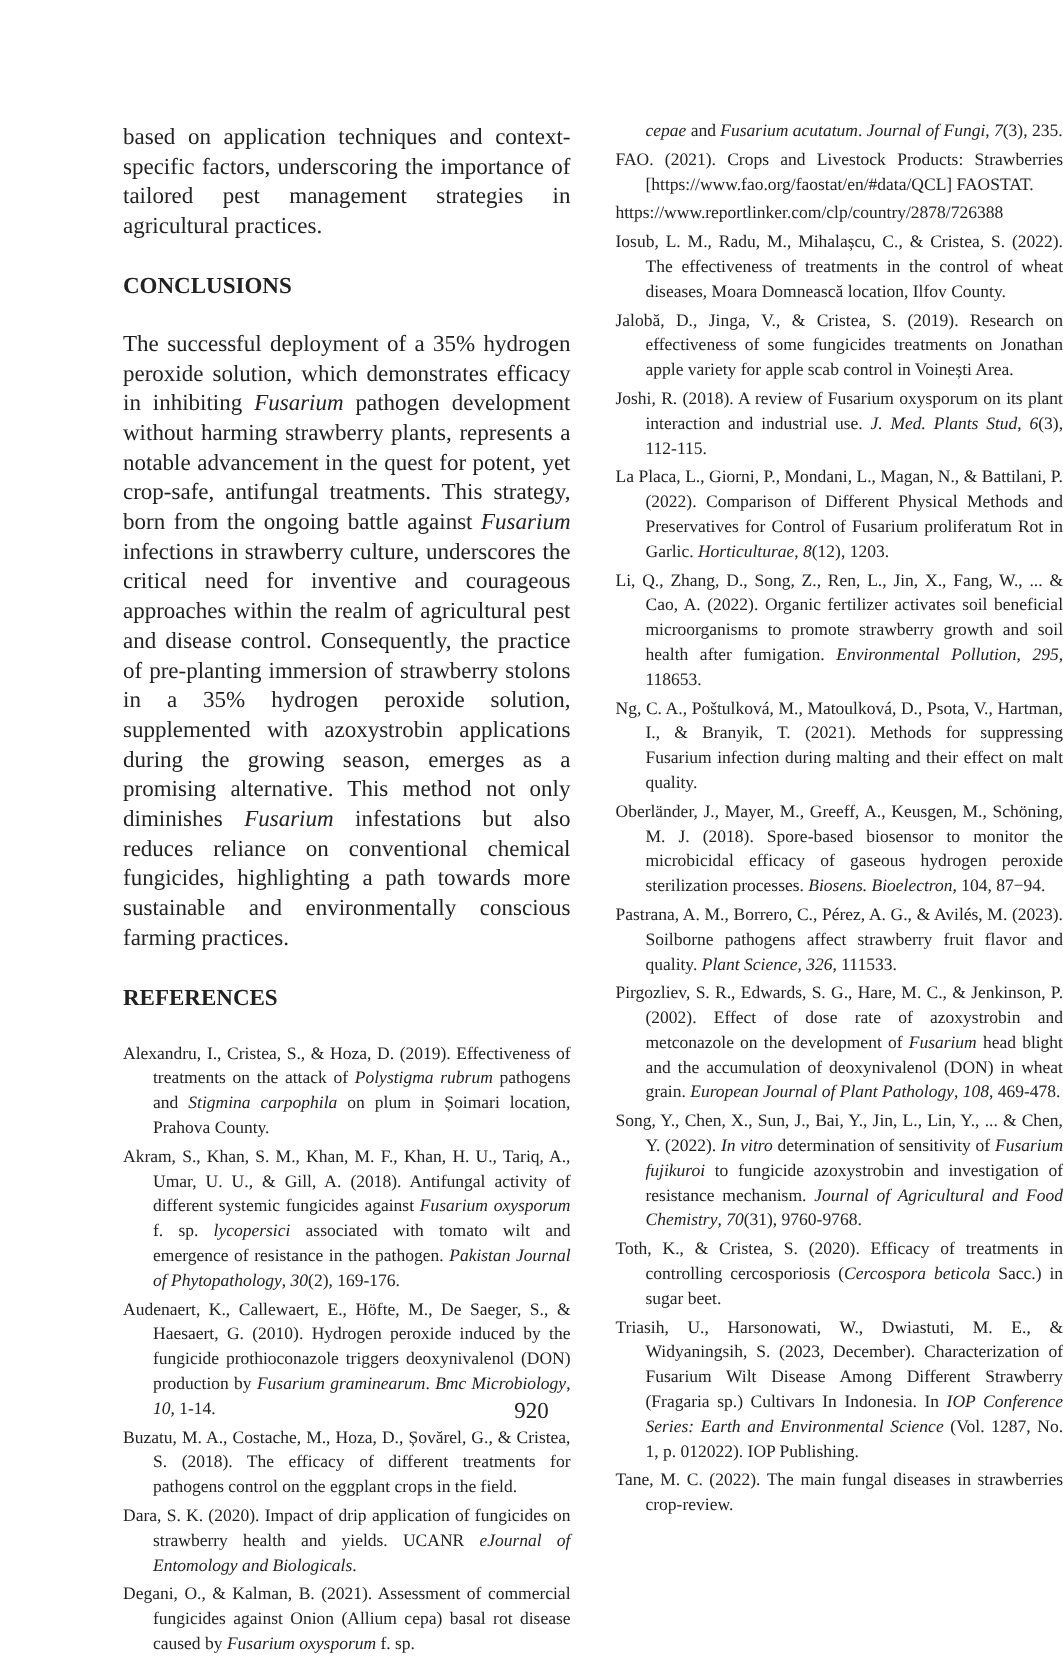based on application techniques and context-specific factors, underscoring the importance of tailored pest management strategies in agricultural practices.
CONCLUSIONS
The successful deployment of a 35% hydrogen peroxide solution, which demonstrates efficacy in inhibiting Fusarium pathogen development without harming strawberry plants, represents a notable advancement in the quest for potent, yet crop-safe, antifungal treatments. This strategy, born from the ongoing battle against Fusarium infections in strawberry culture, underscores the critical need for inventive and courageous approaches within the realm of agricultural pest and disease control. Consequently, the practice of pre-planting immersion of strawberry stolons in a 35% hydrogen peroxide solution, supplemented with azoxystrobin applications during the growing season, emerges as a promising alternative. This method not only diminishes Fusarium infestations but also reduces reliance on conventional chemical fungicides, highlighting a path towards more sustainable and environmentally conscious farming practices.
REFERENCES
Alexandru, I., Cristea, S., & Hoza, D. (2019). Effectiveness of treatments on the attack of Polystigma rubrum pathogens and Stigmina carpophila on plum in Șoimari location, Prahova County.
Akram, S., Khan, S. M., Khan, M. F., Khan, H. U., Tariq, A., Umar, U. U., & Gill, A. (2018). Antifungal activity of different systemic fungicides against Fusarium oxysporum f. sp. lycopersici associated with tomato wilt and emergence of resistance in the pathogen. Pakistan Journal of Phytopathology, 30(2), 169-176.
Audenaert, K., Callewaert, E., Höfte, M., De Saeger, S., & Haesaert, G. (2010). Hydrogen peroxide induced by the fungicide prothioconazole triggers deoxynivalenol (DON) production by Fusarium graminearum. Bmc Microbiology, 10, 1-14.
Buzatu, M. A., Costache, M., Hoza, D., Șovărel, G., & Cristea, S. (2018). The efficacy of different treatments for pathogens control on the eggplant crops in the field.
Dara, S. K. (2020). Impact of drip application of fungicides on strawberry health and yields. UCANR eJournal of Entomology and Biologicals.
Degani, O., & Kalman, B. (2021). Assessment of commercial fungicides against Onion (Allium cepa) basal rot disease caused by Fusarium oxysporum f. sp.
cepae and Fusarium acutatum. Journal of Fungi, 7(3), 235.
FAO. (2021). Crops and Livestock Products: Strawberries [https://www.fao.org/faostat/en/#data/QCL] FAOSTAT.
https://www.reportlinker.com/clp/country/2878/726388
Iosub, L. M., Radu, M., Mihalașcu, C., & Cristea, S. (2022). The effectiveness of treatments in the control of wheat diseases, Moara Domnească location, Ilfov County.
Jalobă, D., Jinga, V., & Cristea, S. (2019). Research on effectiveness of some fungicides treatments on Jonathan apple variety for apple scab control in Voinești Area.
Joshi, R. (2018). A review of Fusarium oxysporum on its plant interaction and industrial use. J. Med. Plants Stud, 6(3), 112-115.
La Placa, L., Giorni, P., Mondani, L., Magan, N., & Battilani, P. (2022). Comparison of Different Physical Methods and Preservatives for Control of Fusarium proliferatum Rot in Garlic. Horticulturae, 8(12), 1203.
Li, Q., Zhang, D., Song, Z., Ren, L., Jin, X., Fang, W., ... & Cao, A. (2022). Organic fertilizer activates soil beneficial microorganisms to promote strawberry growth and soil health after fumigation. Environmental Pollution, 295, 118653.
Ng, C. A., Poštulková, M., Matoulková, D., Psota, V., Hartman, I., & Branyik, T. (2021). Methods for suppressing Fusarium infection during malting and their effect on malt quality.
Oberländer, J., Mayer, M., Greeff, A., Keusgen, M., Schöning, M. J. (2018). Spore-based biosensor to monitor the microbicidal efficacy of gaseous hydrogen peroxide sterilization processes. Biosens. Bioelectron, 104, 87−94.
Pastrana, A. M., Borrero, C., Pérez, A. G., & Avilés, M. (2023). Soilborne pathogens affect strawberry fruit flavor and quality. Plant Science, 326, 111533.
Pirgozliev, S. R., Edwards, S. G., Hare, M. C., & Jenkinson, P. (2002). Effect of dose rate of azoxystrobin and metconazole on the development of Fusarium head blight and the accumulation of deoxynivalenol (DON) in wheat grain. European Journal of Plant Pathology, 108, 469-478.
Song, Y., Chen, X., Sun, J., Bai, Y., Jin, L., Lin, Y., ... & Chen, Y. (2022). In vitro determination of sensitivity of Fusarium fujikuroi to fungicide azoxystrobin and investigation of resistance mechanism. Journal of Agricultural and Food Chemistry, 70(31), 9760-9768.
Toth, K., & Cristea, S. (2020). Efficacy of treatments in controlling cercosporiosis (Cercospora beticola Sacc.) in sugar beet.
Triasih, U., Harsonowati, W., Dwiastuti, M. E., & Widyaningsih, S. (2023, December). Characterization of Fusarium Wilt Disease Among Different Strawberry (Fragaria sp.) Cultivars In Indonesia. In IOP Conference Series: Earth and Environmental Science (Vol. 1287, No. 1, p. 012022). IOP Publishing.
Tane, M. C. (2022). The main fungal diseases in strawberries crop-review.
920